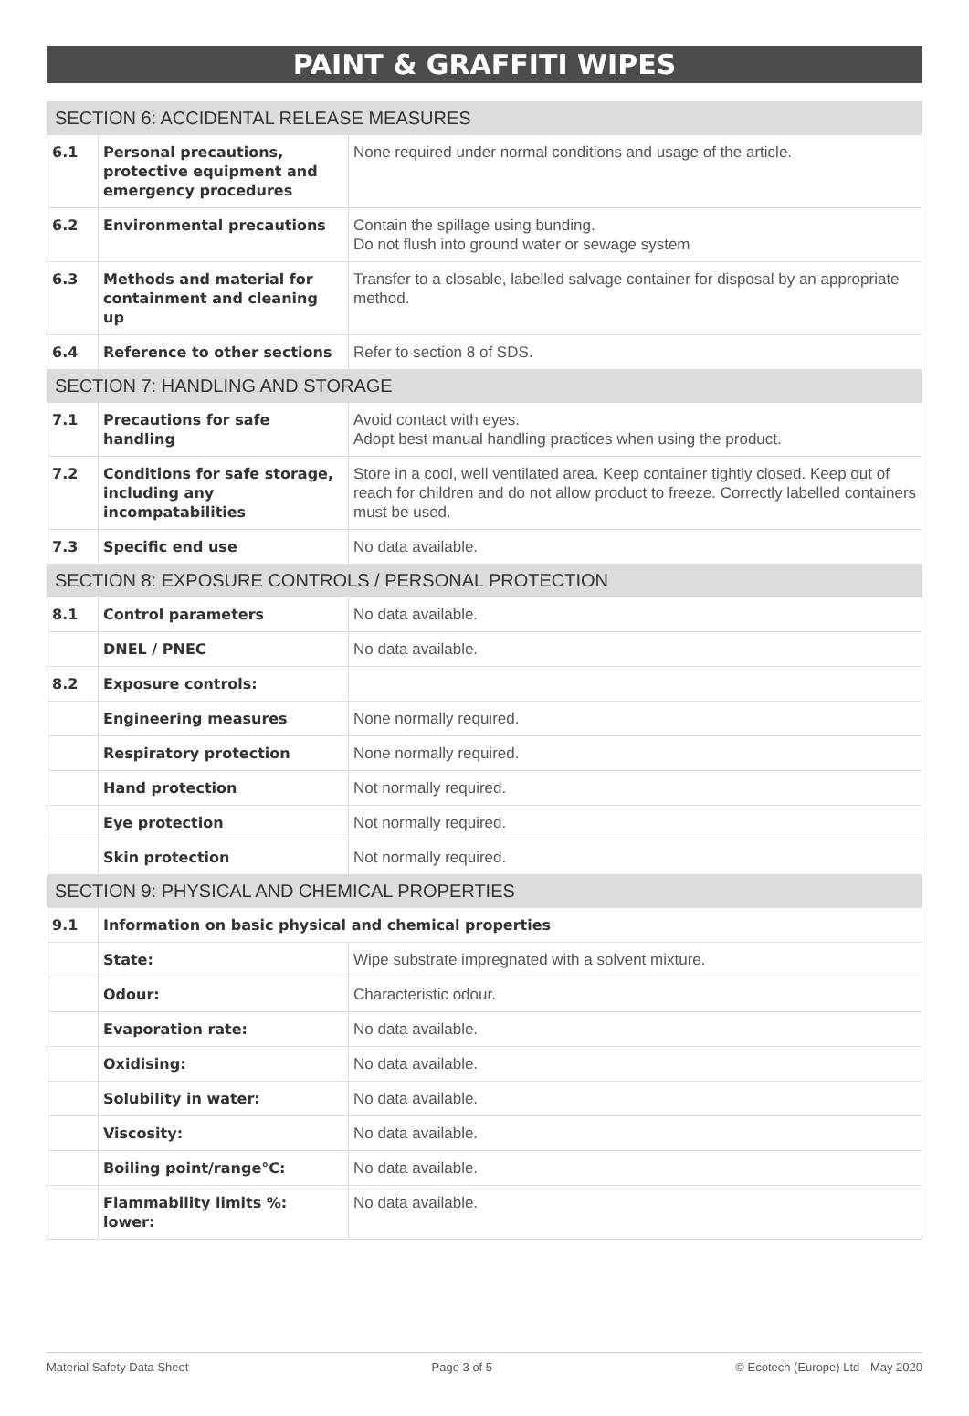PAINT & GRAFFITI WIPES
| SECTION 6: ACCIDENTAL RELEASE MEASURES | | |
| 6.1 | Personal precautions, protective equipment and emergency procedures | None required under normal conditions and usage of the article. |
| 6.2 | Environmental precautions | Contain the spillage using bunding. Do not flush into ground water or sewage system |
| 6.3 | Methods and material for containment and cleaning up | Transfer to a closable, labelled salvage container for disposal by an appropriate method. |
| 6.4 | Reference to other sections | Refer to section 8 of SDS. |
| SECTION 7: HANDLING AND STORAGE | | |
| 7.1 | Precautions for safe handling | Avoid contact with eyes. Adopt best manual handling practices when using the product. |
| 7.2 | Conditions for safe storage, including any incompatabilities | Store in a cool, well ventilated area. Keep container tightly closed. Keep out of reach for children and do not allow product to freeze. Correctly labelled containers must be used. |
| 7.3 | Specific end use | No data available. |
| SECTION 8: EXPOSURE CONTROLS / PERSONAL PROTECTION | | |
| 8.1 | Control parameters | No data available. |
| | DNEL / PNEC | No data available. |
| 8.2 | Exposure controls: | |
| | Engineering measures | None normally required. |
| | Respiratory protection | None normally required. |
| | Hand protection | Not normally required. |
| | Eye protection | Not normally required. |
| | Skin protection | Not normally required. |
| SECTION 9: PHYSICAL AND CHEMICAL PROPERTIES | | |
| 9.1 | Information on basic physical and chemical properties | |
| | State: | Wipe substrate impregnated with a solvent mixture. |
| | Odour: | Characteristic odour. |
| | Evaporation rate: | No data available. |
| | Oxidising: | No data available. |
| | Solubility in water: | No data available. |
| | Viscosity: | No data available. |
| | Boiling point/range°C: | No data available. |
| | Flammability limits %: lower: | No data available. |
Material Safety Data Sheet Page 3 of 5 © Ecotech (Europe) Ltd - May 2020